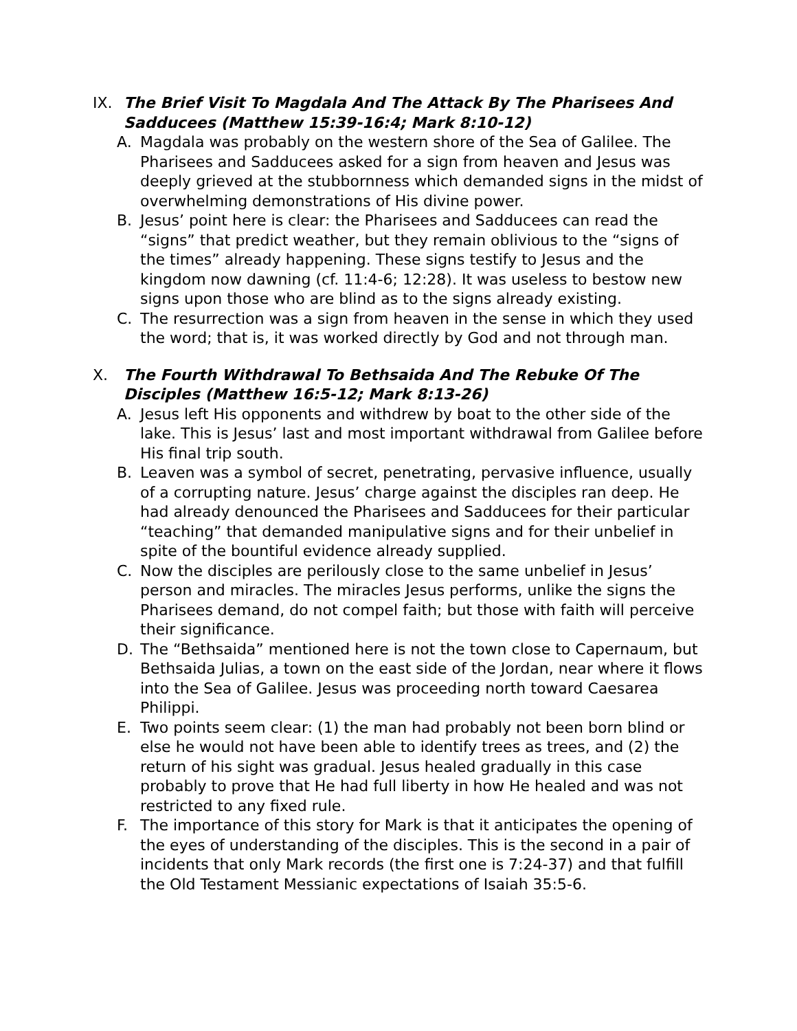IX. The Brief Visit To Magdala And The Attack By The Pharisees And Sadducees (Matthew 15:39-16:4; Mark 8:10-12)
A. Magdala was probably on the western shore of the Sea of Galilee. The Pharisees and Sadducees asked for a sign from heaven and Jesus was deeply grieved at the stubbornness which demanded signs in the midst of overwhelming demonstrations of His divine power.
B. Jesus’ point here is clear: the Pharisees and Sadducees can read the “signs” that predict weather, but they remain oblivious to the “signs of the times” already happening. These signs testify to Jesus and the kingdom now dawning (cf. 11:4-6; 12:28). It was useless to bestow new signs upon those who are blind as to the signs already existing.
C. The resurrection was a sign from heaven in the sense in which they used the word; that is, it was worked directly by God and not through man.
X. The Fourth Withdrawal To Bethsaida And The Rebuke Of The Disciples (Matthew 16:5-12; Mark 8:13-26)
A. Jesus left His opponents and withdrew by boat to the other side of the lake. This is Jesus’ last and most important withdrawal from Galilee before His final trip south.
B. Leaven was a symbol of secret, penetrating, pervasive influence, usually of a corrupting nature. Jesus’ charge against the disciples ran deep. He had already denounced the Pharisees and Sadducees for their particular “teaching” that demanded manipulative signs and for their unbelief in spite of the bountiful evidence already supplied.
C. Now the disciples are perilously close to the same unbelief in Jesus’ person and miracles. The miracles Jesus performs, unlike the signs the Pharisees demand, do not compel faith; but those with faith will perceive their significance.
D. The “Bethsaida” mentioned here is not the town close to Capernaum, but Bethsaida Julias, a town on the east side of the Jordan, near where it flows into the Sea of Galilee. Jesus was proceeding north toward Caesarea Philippi.
E. Two points seem clear: (1) the man had probably not been born blind or else he would not have been able to identify trees as trees, and (2) the return of his sight was gradual. Jesus healed gradually in this case probably to prove that He had full liberty in how He healed and was not restricted to any fixed rule.
F. The importance of this story for Mark is that it anticipates the opening of the eyes of understanding of the disciples. This is the second in a pair of incidents that only Mark records (the first one is 7:24-37) and that fulfill the Old Testament Messianic expectations of Isaiah 35:5-6.